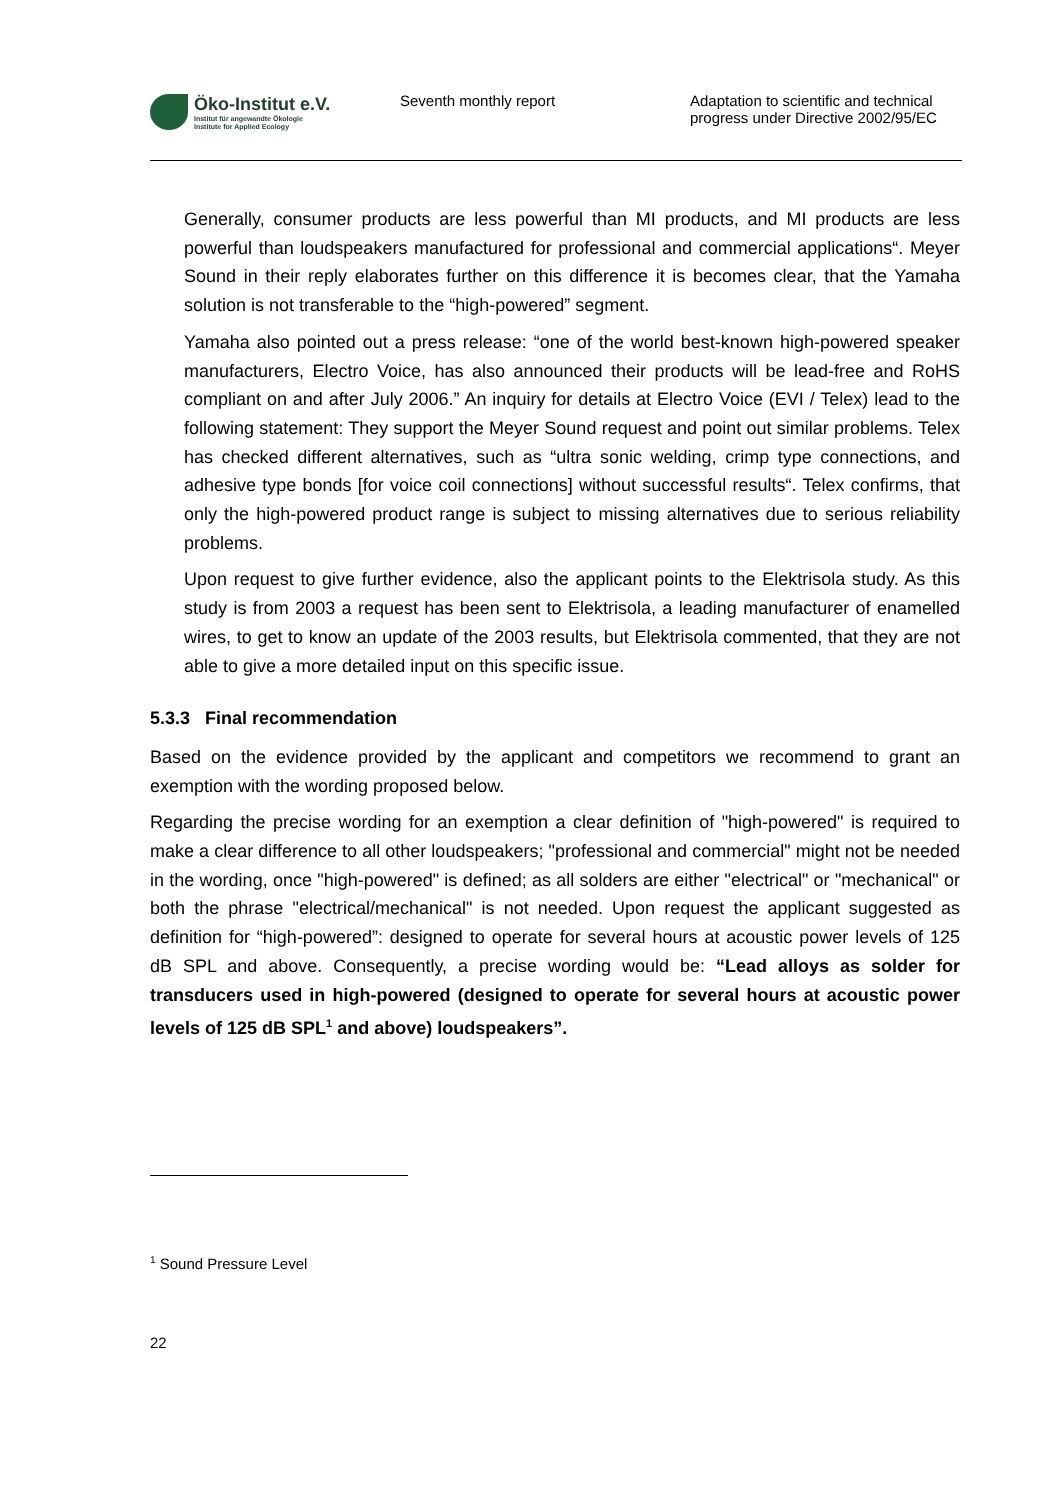Öko-Institut e.V.
Institut für angewandte Ökologie
Institute for Applied Ecology
Seventh monthly report
Adaptation to scientific and technical
progress under Directive 2002/95/EC
Generally, consumer products are less powerful than MI products, and MI products are less powerful than loudspeakers manufactured for professional and commercial applications“. Meyer Sound in their reply elaborates further on this difference it is becomes clear, that the Yamaha solution is not transferable to the “high-powered” segment.
Yamaha also pointed out a press release: “one of the world best-known high-powered speaker manufacturers, Electro Voice, has also announced their products will be lead-free and RoHS compliant on and after July 2006.” An inquiry for details at Electro Voice (EVI / Telex) lead to the following statement: They support the Meyer Sound request and point out similar problems. Telex has checked different alternatives, such as “ultra sonic welding, crimp type connections, and adhesive type bonds [for voice coil connections] without successful results“. Telex confirms, that only the high-powered product range is subject to missing alternatives due to serious reliability problems.
Upon request to give further evidence, also the applicant points to the Elektrisola study. As this study is from 2003 a request has been sent to Elektrisola, a leading manufacturer of enamelled wires, to get to know an update of the 2003 results, but Elektrisola commented, that they are not able to give a more detailed input on this specific issue.
5.3.3 Final recommendation
Based on the evidence provided by the applicant and competitors we recommend to grant an exemption with the wording proposed below.
Regarding the precise wording for an exemption a clear definition of "high-powered" is required to make a clear difference to all other loudspeakers; "professional and commercial" might not be needed in the wording, once "high-powered" is defined; as all solders are either "electrical" or "mechanical" or both the phrase "electrical/mechanical" is not needed. Upon request the applicant suggested as definition for “high-powered”: designed to operate for several hours at acoustic power levels of 125 dB SPL and above. Consequently, a precise wording would be: “Lead alloys as solder for transducers used in high-powered (designed to operate for several hours at acoustic power levels of 125 dB SPL<sup>1</sup> and above) loudspeakers”.
<sup>1</sup> Sound Pressure Level
22